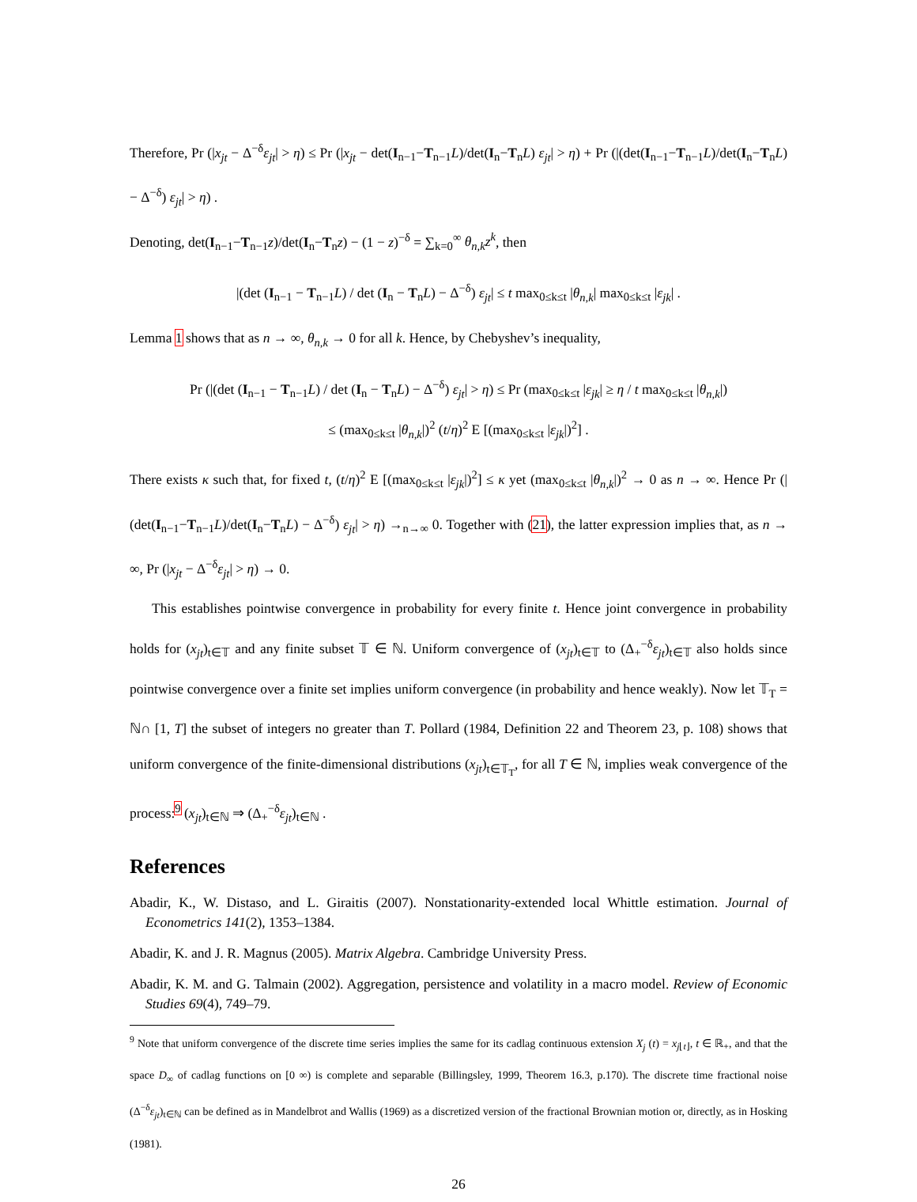Therefore, Pr (|x<sub>jt</sub> − Δ<sup>−δ</sup>ε<sub>jt</sub>| > η) ≤ Pr (|x<sub>jt</sub> − det(I<sub>n−1</sub>−T<sub>n−1</sub>L)/det(I<sub>n</sub>−T<sub>n</sub>L) ε<sub>jt</sub>| > η) + Pr (|(det(I<sub>n−1</sub>−T<sub>n−1</sub>L)/det(I<sub>n</sub>−T<sub>n</sub>L) − Δ<sup>−δ</sup>) ε<sub>jt</sub>| > η) .
Denoting, det(I<sub>n−1</sub>−T<sub>n−1</sub>z)/det(I<sub>n</sub>−T<sub>n</sub>z) − (1 − z)<sup>−δ</sup> = ∑<sub>k=0</sub><sup>∞</sup> θ<sub>n,k</sub>z<sup>k</sup>, then
|(det (I<sub>n−1</sub> − T<sub>n−1</sub>L) / det (I<sub>n</sub> − T<sub>n</sub>L) − Δ<sup>−δ</sup>) ε<sub>jt</sub>| ≤ t max<sub>0≤k≤t</sub> |θ<sub>n,k</sub>| max<sub>0≤k≤t</sub> |ε<sub>jk</sub>| .
Lemma 1 shows that as n → ∞, θ<sub>n,k</sub> → 0 for all k. Hence, by Chebyshev’s inequality,
Pr (|(det (I<sub>n−1</sub> − T<sub>n−1</sub>L) / det (I<sub>n</sub> − T<sub>n</sub>L) − Δ<sup>−δ</sup>) ε<sub>jt</sub>| > η) ≤ Pr (max<sub>0≤k≤t</sub> |ε<sub>jk</sub>| ≥ η / t max<sub>0≤k≤t</sub> |θ<sub>n,k</sub>|)
≤ (max<sub>0≤k≤t</sub> |θ<sub>n,k</sub>|)<sup>2</sup> (t/η)<sup>2</sup> E [(max<sub>0≤k≤t</sub> |ε<sub>jk</sub>|)<sup>2</sup>] .
There exists κ such that, for fixed t, (t/η)<sup>2</sup> E [(max<sub>0≤k≤t</sub> |ε<sub>jk</sub>|)<sup>2</sup>] ≤ κ yet (max<sub>0≤k≤t</sub> |θ<sub>n,k</sub>|)<sup>2</sup> → 0 as n → ∞. Hence Pr (|(det(I<sub>n−1</sub>−T<sub>n−1</sub>L)/det(I<sub>n</sub>−T<sub>n</sub>L) − Δ<sup>−δ</sup>) ε<sub>jt</sub>| > η) →<sub>n→∞</sub> 0. Together with (21), the latter expression implies that, as n → ∞, Pr (|x<sub>jt</sub> − Δ<sup>−δ</sup>ε<sub>jt</sub>| > η) → 0.
This establishes pointwise convergence in probability for every finite t. Hence joint convergence in probability holds for (x<sub>jt</sub>)<sub>t∈𝕋</sub> and any finite subset 𝕋 ∈ ℕ. Uniform convergence of (x<sub>jt</sub>)<sub>t∈𝕋</sub> to (Δ<sub>+</sub><sup>−δ</sup>ε<sub>jt</sub>)<sub>t∈𝕋</sub> also holds since pointwise convergence over a finite set implies uniform convergence (in probability and hence weakly). Now let 𝕋<sub>T</sub> = ℕ∩ [1, T] the subset of integers no greater than T. Pollard (1984, Definition 22 and Theorem 23, p. 108) shows that uniform convergence of the finite-dimensional distributions (x<sub>jt</sub>)<sub>t∈𝕋<sub>T</sub></sub>, for all T ∈ ℕ, implies weak convergence of the process:<sup>9</sup> (x<sub>jt</sub>)<sub>t∈ℕ</sub> ⇒ (Δ<sub>+</sub><sup>−δ</sup>ε<sub>jt</sub>)<sub>t∈ℕ</sub> .
References
Abadir, K., W. Distaso, and L. Giraitis (2007). Nonstationarity-extended local Whittle estimation. Journal of Econometrics 141(2), 1353–1384.
Abadir, K. and J. R. Magnus (2005). Matrix Algebra. Cambridge University Press.
Abadir, K. M. and G. Talmain (2002). Aggregation, persistence and volatility in a macro model. Review of Economic Studies 69(4), 749–79.
<sup>9</sup> Note that uniform convergence of the discrete time series implies the same for its cadlag continuous extension X<sub>j</sub> (t) = x<sub>j⌊t⌋</sub>, t ∈ ℝ<sub>+</sub>, and that the space D<sub>∞</sub> of cadlag functions on [0 ∞) is complete and separable (Billingsley, 1999, Theorem 16.3, p.170). The discrete time fractional noise (Δ<sup>−δ</sup>ε<sub>jt</sub>)<sub>t∈ℕ</sub> can be defined as in Mandelbrot and Wallis (1969) as a discretized version of the fractional Brownian motion or, directly, as in Hosking (1981).
26